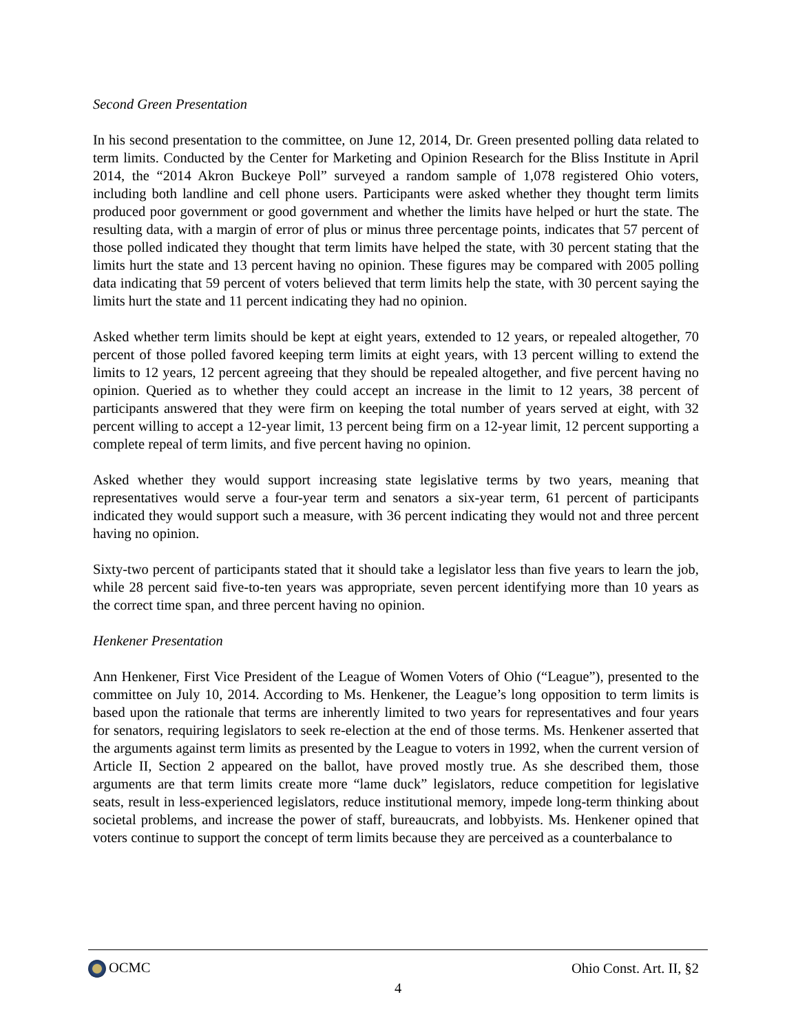Second Green Presentation
In his second presentation to the committee, on June 12, 2014, Dr. Green presented polling data related to term limits. Conducted by the Center for Marketing and Opinion Research for the Bliss Institute in April 2014, the “2014 Akron Buckeye Poll” surveyed a random sample of 1,078 registered Ohio voters, including both landline and cell phone users. Participants were asked whether they thought term limits produced poor government or good government and whether the limits have helped or hurt the state. The resulting data, with a margin of error of plus or minus three percentage points, indicates that 57 percent of those polled indicated they thought that term limits have helped the state, with 30 percent stating that the limits hurt the state and 13 percent having no opinion. These figures may be compared with 2005 polling data indicating that 59 percent of voters believed that term limits help the state, with 30 percent saying the limits hurt the state and 11 percent indicating they had no opinion.
Asked whether term limits should be kept at eight years, extended to 12 years, or repealed altogether, 70 percent of those polled favored keeping term limits at eight years, with 13 percent willing to extend the limits to 12 years, 12 percent agreeing that they should be repealed altogether, and five percent having no opinion. Queried as to whether they could accept an increase in the limit to 12 years, 38 percent of participants answered that they were firm on keeping the total number of years served at eight, with 32 percent willing to accept a 12-year limit, 13 percent being firm on a 12-year limit, 12 percent supporting a complete repeal of term limits, and five percent having no opinion.
Asked whether they would support increasing state legislative terms by two years, meaning that representatives would serve a four-year term and senators a six-year term, 61 percent of participants indicated they would support such a measure, with 36 percent indicating they would not and three percent having no opinion.
Sixty-two percent of participants stated that it should take a legislator less than five years to learn the job, while 28 percent said five-to-ten years was appropriate, seven percent identifying more than 10 years as the correct time span, and three percent having no opinion.
Henkener Presentation
Ann Henkener, First Vice President of the League of Women Voters of Ohio (“League”), presented to the committee on July 10, 2014. According to Ms. Henkener, the League’s long opposition to term limits is based upon the rationale that terms are inherently limited to two years for representatives and four years for senators, requiring legislators to seek re-election at the end of those terms. Ms. Henkener asserted that the arguments against term limits as presented by the League to voters in 1992, when the current version of Article II, Section 2 appeared on the ballot, have proved mostly true. As she described them, those arguments are that term limits create more “lame duck” legislators, reduce competition for legislative seats, result in less-experienced legislators, reduce institutional memory, impede long-term thinking about societal problems, and increase the power of staff, bureaucrats, and lobbyists. Ms. Henkener opined that voters continue to support the concept of term limits because they are perceived as a counterbalance to
OCMC Ohio Const. Art. II, §2
4